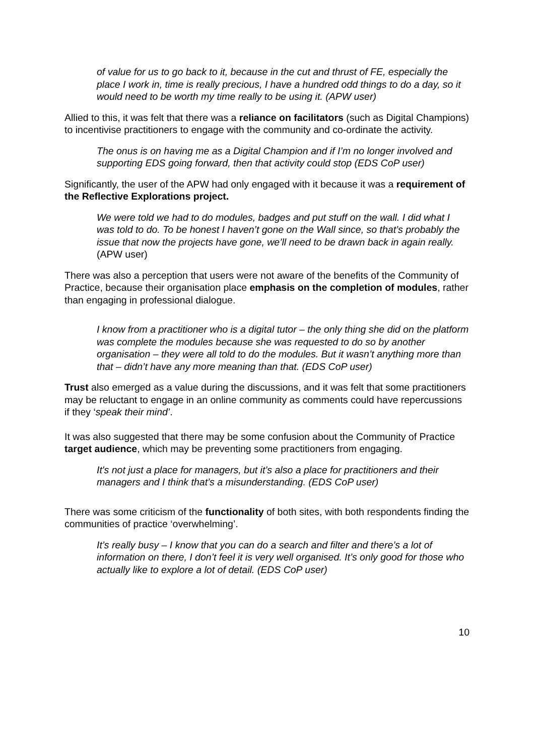of value for us to go back to it, because in the cut and thrust of FE, especially the place I work in, time is really precious, I have a hundred odd things to do a day, so it would need to be worth my time really to be using it. (APW user)
Allied to this, it was felt that there was a reliance on facilitators (such as Digital Champions) to incentivise practitioners to engage with the community and co-ordinate the activity.
The onus is on having me as a Digital Champion and if I’m no longer involved and supporting EDS going forward, then that activity could stop (EDS CoP user)
Significantly, the user of the APW had only engaged with it because it was a requirement of the Reflective Explorations project.
We were told we had to do modules, badges and put stuff on the wall. I did what I was told to do. To be honest I haven’t gone on the Wall since, so that’s probably the issue that now the projects have gone, we’ll need to be drawn back in again really. (APW user)
There was also a perception that users were not aware of the benefits of the Community of Practice, because their organisation place emphasis on the completion of modules, rather than engaging in professional dialogue.
I know from a practitioner who is a digital tutor – the only thing she did on the platform was complete the modules because she was requested to do so by another organisation – they were all told to do the modules. But it wasn’t anything more than that – didn’t have any more meaning than that. (EDS CoP user)
Trust also emerged as a value during the discussions, and it was felt that some practitioners may be reluctant to engage in an online community as comments could have repercussions if they ‘speak their mind’.
It was also suggested that there may be some confusion about the Community of Practice target audience, which may be preventing some practitioners from engaging.
It's not just a place for managers, but it’s also a place for practitioners and their managers and I think that’s a misunderstanding. (EDS CoP user)
There was some criticism of the functionality of both sites, with both respondents finding the communities of practice ‘overwhelming’.
It’s really busy – I know that you can do a search and filter and there’s a lot of information on there, I don’t feel it is very well organised. It’s only good for those who actually like to explore a lot of detail. (EDS CoP user)
10